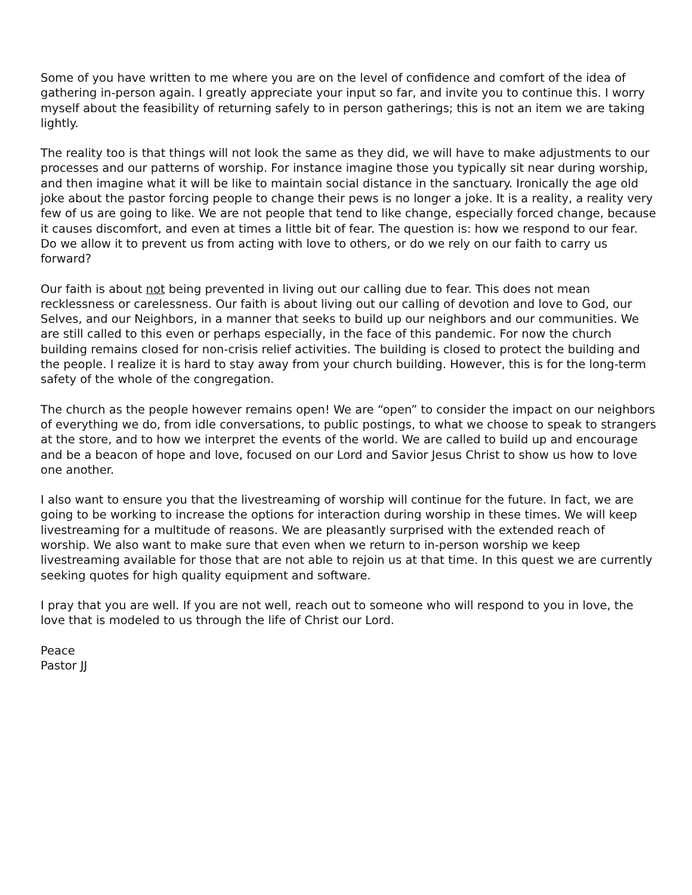Some of you have written to me where you are on the level of confidence and comfort of the idea of gathering in-person again. I greatly appreciate your input so far, and invite you to continue this. I worry myself about the feasibility of returning safely to in person gatherings; this is not an item we are taking lightly.
The reality too is that things will not look the same as they did, we will have to make adjustments to our processes and our patterns of worship. For instance imagine those you typically sit near during worship, and then imagine what it will be like to maintain social distance in the sanctuary. Ironically the age old joke about the pastor forcing people to change their pews is no longer a joke. It is a reality, a reality very few of us are going to like. We are not people that tend to like change, especially forced change, because it causes discomfort, and even at times a little bit of fear. The question is: how we respond to our fear. Do we allow it to prevent us from acting with love to others, or do we rely on our faith to carry us forward?
Our faith is about not being prevented in living out our calling due to fear. This does not mean recklessness or carelessness. Our faith is about living out our calling of devotion and love to God, our Selves, and our Neighbors, in a manner that seeks to build up our neighbors and our communities. We are still called to this even or perhaps especially, in the face of this pandemic. For now the church building remains closed for non-crisis relief activities. The building is closed to protect the building and the people. I realize it is hard to stay away from your church building. However, this is for the long-term safety of the whole of the congregation.
The church as the people however remains open! We are “open” to consider the impact on our neighbors of everything we do, from idle conversations, to public postings, to what we choose to speak to strangers at the store, and to how we interpret the events of the world. We are called to build up and encourage and be a beacon of hope and love, focused on our Lord and Savior Jesus Christ to show us how to love one another.
I also want to ensure you that the livestreaming of worship will continue for the future. In fact, we are going to be working to increase the options for interaction during worship in these times. We will keep livestreaming for a multitude of reasons. We are pleasantly surprised with the extended reach of worship. We also want to make sure that even when we return to in-person worship we keep livestreaming available for those that are not able to rejoin us at that time. In this quest we are currently seeking quotes for high quality equipment and software.
I pray that you are well. If you are not well, reach out to someone who will respond to you in love, the love that is modeled to us through the life of Christ our Lord.
Peace
Pastor JJ